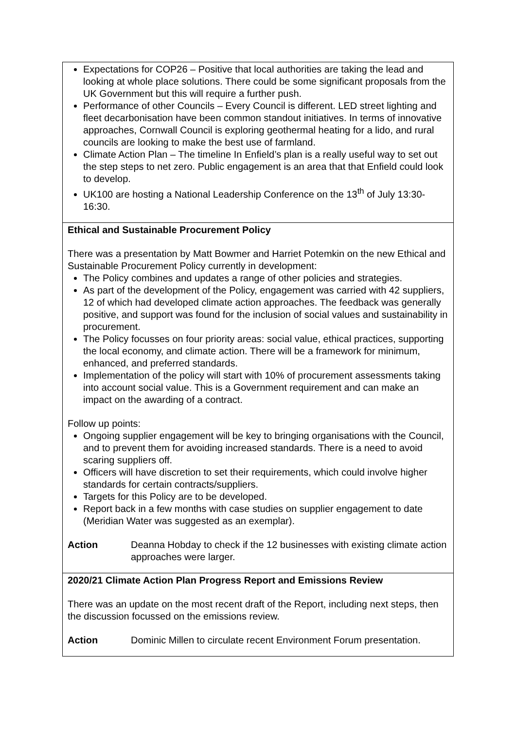| Expectations for COP26 – Positive that local authorities are taking the lead and looking at whole place solutions. There could be some significant proposals from the UK Government but this will require a further push. Performance of other Councils – Every Council is different. LED street lighting and fleet decarbonisation have been common standout initiatives. In terms of innovative approaches, Cornwall Council is exploring geothermal heating for a lido, and rural councils are looking to make the best use of farmland. Climate Action Plan – The timeline In Enfield’s plan is a really useful way to set out the step steps to net zero. Public engagement is an area that that Enfield could look to develop. UK100 are hosting a National Leadership Conference on the 13<sup>th</sup> of July 13:30-16:30. |
| Ethical and Sustainable Procurement Policy There was a presentation by Matt Bowmer and Harriet Potemkin on the new Ethical and Sustainable Procurement Policy currently in development: The Policy combines and updates a range of other policies and strategies. As part of the development of the Policy, engagement was carried with 42 suppliers, 12 of which had developed climate action approaches. The feedback was generally positive, and support was found for the inclusion of social values and sustainability in procurement. The Policy focusses on four priority areas: social value, ethical practices, supporting the local economy, and climate action. There will be a framework for minimum, enhanced, and preferred standards. Implementation of the policy will start with 10% of procurement assessments taking into account social value. This is a Government requirement and can make an impact on the awarding of a contract. Follow up points: Ongoing supplier engagement will be key to bringing organisations with the Council, and to prevent them for avoiding increased standards. There is a need to avoid scaring suppliers off. Officers will have discretion to set their requirements, which could involve higher standards for certain contracts/suppliers. Targets for this Policy are to be developed. Report back in a few months with case studies on supplier engagement to date (Meridian Water was suggested as an exemplar). Action Deanna Hobday to check if the 12 businesses with existing climate action approaches were larger. |
| 2020/21 Climate Action Plan Progress Report and Emissions Review There was an update on the most recent draft of the Report, including next steps, then the discussion focussed on the emissions review. Action Dominic Millen to circulate recent Environment Forum presentation. |